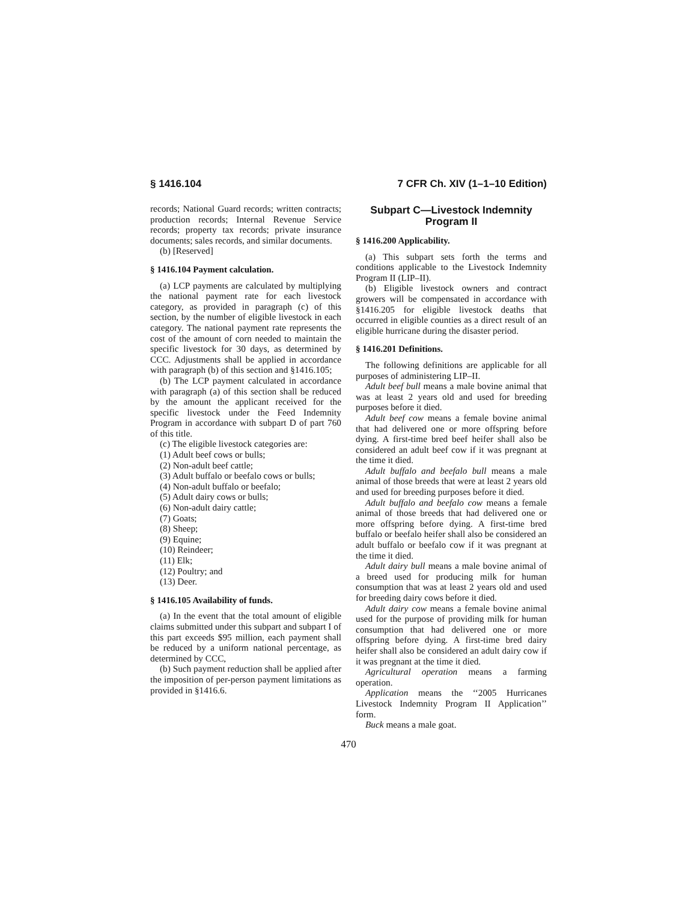§ 1416.104 7 CFR Ch. XIV (1–1–10 Edition)
records; National Guard records; written contracts; production records; Internal Revenue Service records; property tax records; private insurance documents; sales records, and similar documents.
(b) [Reserved]
§ 1416.104 Payment calculation.
(a) LCP payments are calculated by multiplying the national payment rate for each livestock category, as provided in paragraph (c) of this section, by the number of eligible livestock in each category. The national payment rate represents the cost of the amount of corn needed to maintain the specific livestock for 30 days, as determined by CCC. Adjustments shall be applied in accordance with paragraph (b) of this section and §1416.105;
(b) The LCP payment calculated in accordance with paragraph (a) of this section shall be reduced by the amount the applicant received for the specific livestock under the Feed Indemnity Program in accordance with subpart D of part 760 of this title.
(c) The eligible livestock categories are:
(1) Adult beef cows or bulls;
(2) Non-adult beef cattle;
(3) Adult buffalo or beefalo cows or bulls;
(4) Non-adult buffalo or beefalo;
(5) Adult dairy cows or bulls;
(6) Non-adult dairy cattle;
(7) Goats;
(8) Sheep;
(9) Equine;
(10) Reindeer;
(11) Elk;
(12) Poultry; and
(13) Deer.
§ 1416.105 Availability of funds.
(a) In the event that the total amount of eligible claims submitted under this subpart and subpart I of this part exceeds $95 million, each payment shall be reduced by a uniform national percentage, as determined by CCC,
(b) Such payment reduction shall be applied after the imposition of per-person payment limitations as provided in §1416.6.
Subpart C—Livestock Indemnity Program II
§ 1416.200 Applicability.
(a) This subpart sets forth the terms and conditions applicable to the Livestock Indemnity Program II (LIP–II).
(b) Eligible livestock owners and contract growers will be compensated in accordance with §1416.205 for eligible livestock deaths that occurred in eligible counties as a direct result of an eligible hurricane during the disaster period.
§ 1416.201 Definitions.
The following definitions are applicable for all purposes of administering LIP–II.
Adult beef bull means a male bovine animal that was at least 2 years old and used for breeding purposes before it died.
Adult beef cow means a female bovine animal that had delivered one or more offspring before dying. A first-time bred beef heifer shall also be considered an adult beef cow if it was pregnant at the time it died.
Adult buffalo and beefalo bull means a male animal of those breeds that were at least 2 years old and used for breeding purposes before it died.
Adult buffalo and beefalo cow means a female animal of those breeds that had delivered one or more offspring before dying. A first-time bred buffalo or beefalo heifer shall also be considered an adult buffalo or beefalo cow if it was pregnant at the time it died.
Adult dairy bull means a male bovine animal of a breed used for producing milk for human consumption that was at least 2 years old and used for breeding dairy cows before it died.
Adult dairy cow means a female bovine animal used for the purpose of providing milk for human consumption that had delivered one or more offspring before dying. A first-time bred dairy heifer shall also be considered an adult dairy cow if it was pregnant at the time it died.
Agricultural operation means a farming operation.
Application means the ‘‘2005 Hurricanes Livestock Indemnity Program II Application’’ form.
Buck means a male goat.
470